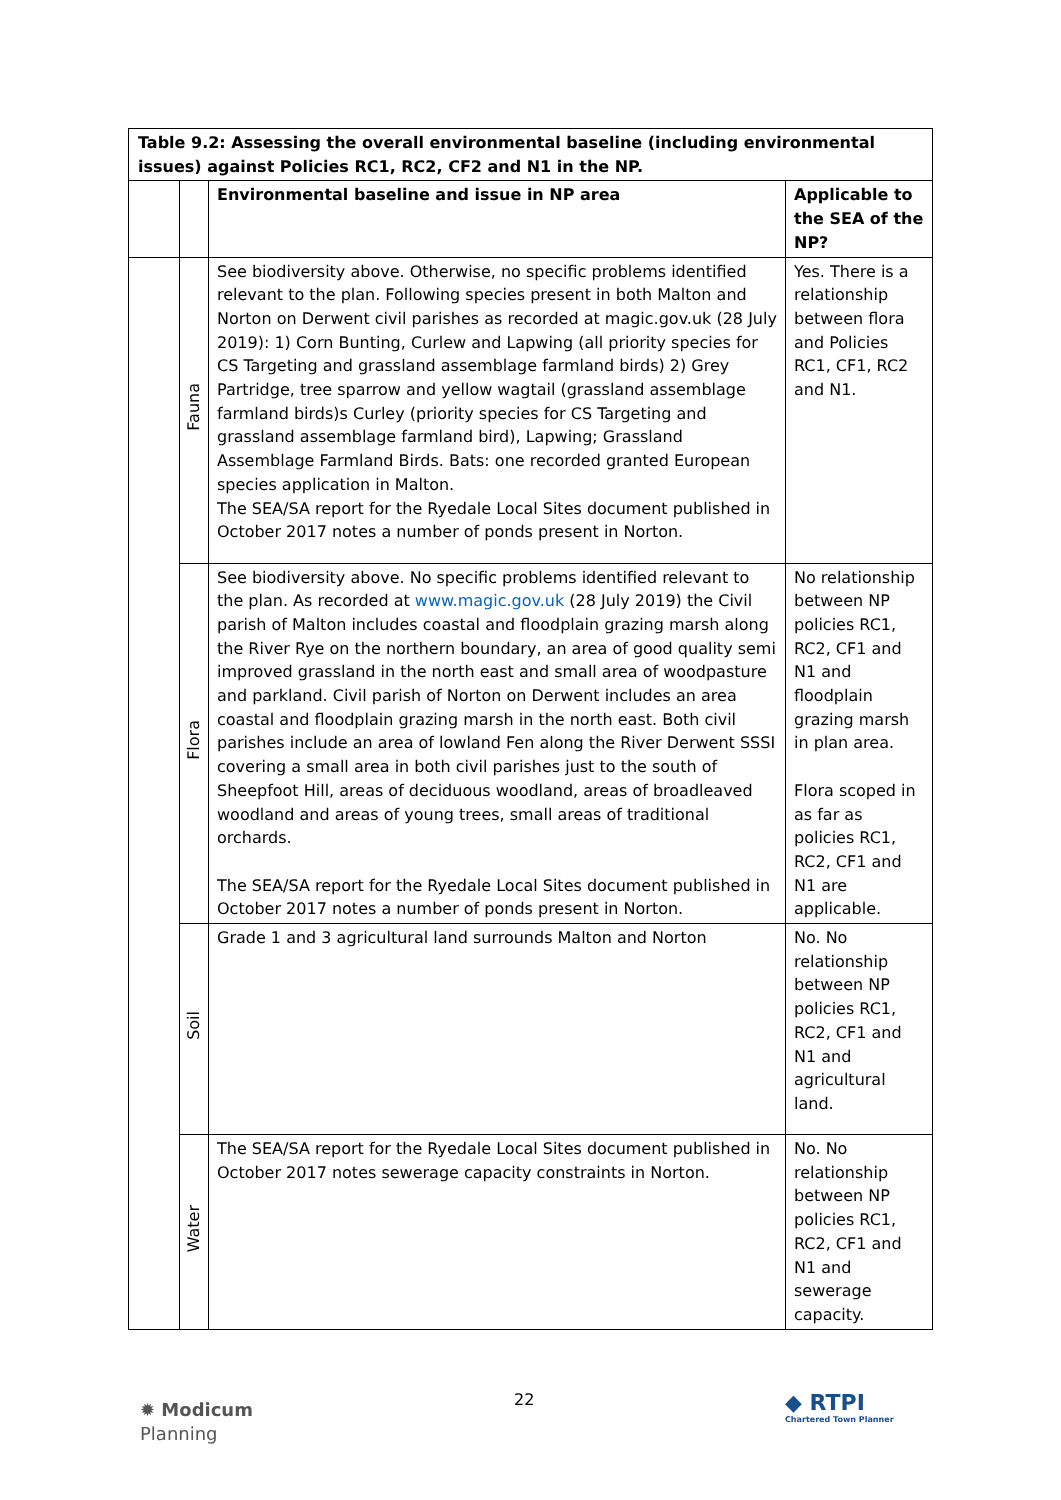| Table 9.2: Assessing the overall environmental baseline (including environmental issues) against Policies RC1, RC2, CF2 and N1 in the NP. | | | |
| --- | --- | --- | --- |
| | | Environmental baseline and issue in NP area | Applicable to the SEA of the NP? |
| | Fauna | See biodiversity above. Otherwise, no specific problems identified relevant to the plan. Following species present in both Malton and Norton on Derwent civil parishes as recorded at magic.gov.uk (28 July 2019): 1) Corn Bunting, Curlew and Lapwing (all priority species for CS Targeting and grassland assemblage farmland birds) 2) Grey Partridge, tree sparrow and yellow wagtail (grassland assemblage farmland birds)s Curley (priority species for CS Targeting and grassland assemblage farmland bird), Lapwing; Grassland Assemblage Farmland Birds. Bats: one recorded granted European species application in Malton. The SEA/SA report for the Ryedale Local Sites document published in October 2017 notes a number of ponds present in Norton. | Yes. There is a relationship between flora and Policies RC1, CF1, RC2 and N1. |
| | Flora | See biodiversity above. No specific problems identified relevant to the plan. As recorded at www.magic.gov.uk (28 July 2019) the Civil parish of Malton includes coastal and floodplain grazing marsh along the River Rye on the northern boundary, an area of good quality semi improved grassland in the north east and small area of woodpasture and parkland. Civil parish of Norton on Derwent includes an area coastal and floodplain grazing marsh in the north east. Both civil parishes include an area of lowland Fen along the River Derwent SSSI covering a small area in both civil parishes just to the south of Sheepfoot Hill, areas of deciduous woodland, areas of broadleaved woodland and areas of young trees, small areas of traditional orchards. The SEA/SA report for the Ryedale Local Sites document published in October 2017 notes a number of ponds present in Norton. | No relationship between NP policies RC1, RC2, CF1 and N1 and floodplain grazing marsh in plan area. Flora scoped in as far as policies RC1, RC2, CF1 and N1 are applicable. |
| | Soil | Grade 1 and 3 agricultural land surrounds Malton and Norton | No. No relationship between NP policies RC1, RC2, CF1 and N1 and agricultural land. |
| | Water | The SEA/SA report for the Ryedale Local Sites document published in October 2017 notes sewerage capacity constraints in Norton. | No. No relationship between NP policies RC1, RC2, CF1 and N1 and sewerage capacity. |
✹ Modicum
Planning
22 ◆ RTPI
Chartered Town Planner